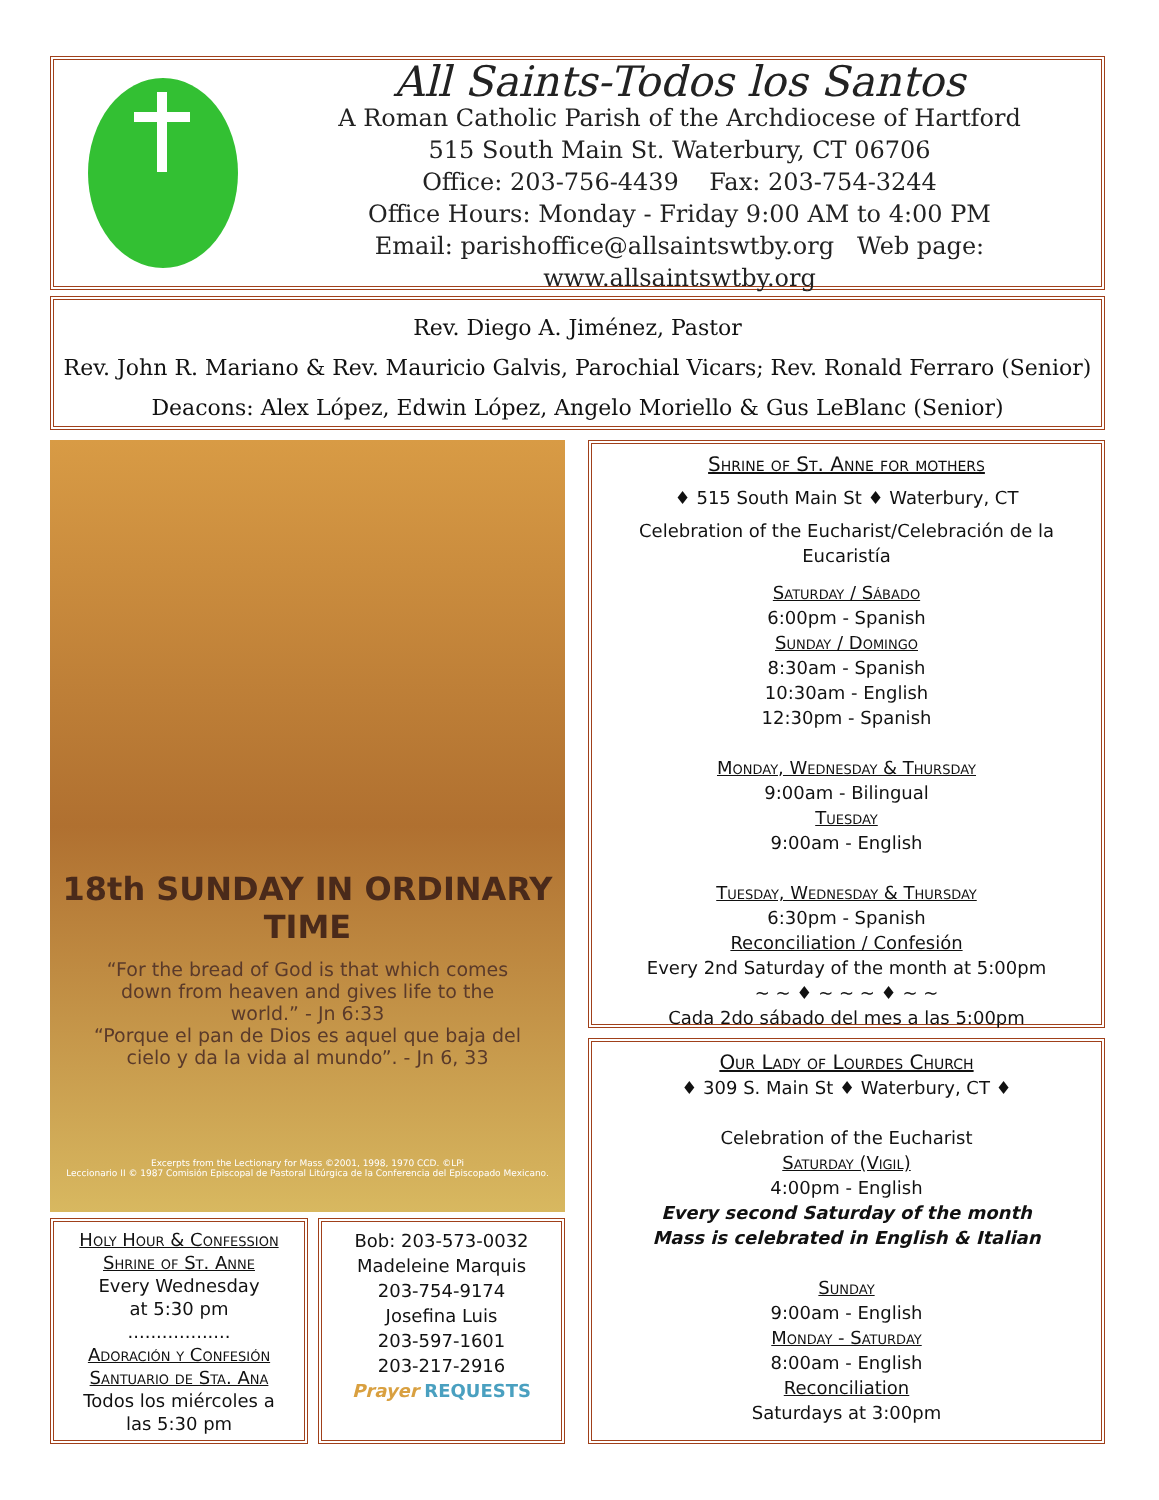All Saints-Todos los Santos
A Roman Catholic Parish of the Archdiocese of Hartford
515 South Main St. Waterbury, CT 06706
Office: 203-756-4439 Fax: 203-754-3244
Office Hours: Monday - Friday 9:00 AM to 4:00 PM
Email: parishoffice@allsaintswtby.org Web page: www.allsaintswtby.org
Rev. Diego A. Jiménez, Pastor
Rev. John R. Mariano & Rev. Mauricio Galvis, Parochial Vicars; Rev. Ronald Ferraro (Senior)
Deacons: Alex López, Edwin López, Angelo Moriello & Gus LeBlanc (Senior)
18th SUNDAY IN ORDINARY TIME
“For the bread of God is that which comes down from heaven and gives life to the world.” - Jn 6:33
“Porque el pan de Dios es aquel que baja del cielo y da la vida al mundo”. - Jn 6, 33
Excerpts from the Lectionary for Mass ©2001, 1998, 1970 CCD. ©LPi
Leccionario II © 1987 Comisión Episcopal de Pastoral Litúrgica de la Conferencia del Episcopado Mexicano.
Holy Hour & Confession
Shrine of St. Anne
Every Wednesday
at 5:30 pm
..................
Adoración y Confesión
Santuario de Sta. Ana
Todos los miércoles a
las 5:30 pm
Bob: 203-573-0032
Madeleine Marquis
203-754-9174
Josefina Luis
203-597-1601
203-217-2916
Prayer REQUESTS
Shrine of St. Anne for mothers
♦ 515 South Main St ♦ Waterbury, CT
Celebration of the Eucharist/Celebración de la Eucaristía
Saturday / Sábado
6:00pm - Spanish
Sunday / Domingo
8:30am - Spanish
10:30am - English
12:30pm - Spanish
Monday, Wednesday & Thursday
9:00am - Bilingual
Tuesday
9:00am - English
Tuesday, Wednesday & Thursday
6:30pm - Spanish
Reconciliation / Confesión
Every 2nd Saturday of the month at 5:00pm
~ ~ ♦ ~ ~ ~ ♦ ~ ~
Cada 2do sábado del mes a las 5:00pm
Our Lady of Lourdes Church
♦ 309 S. Main St ♦ Waterbury, CT ♦
Celebration of the Eucharist
Saturday (Vigil)
4:00pm - English
Every second Saturday of the month
Mass is celebrated in English & Italian
Sunday
9:00am - English
Monday - Saturday
8:00am - English
Reconciliation
Saturdays at 3:00pm